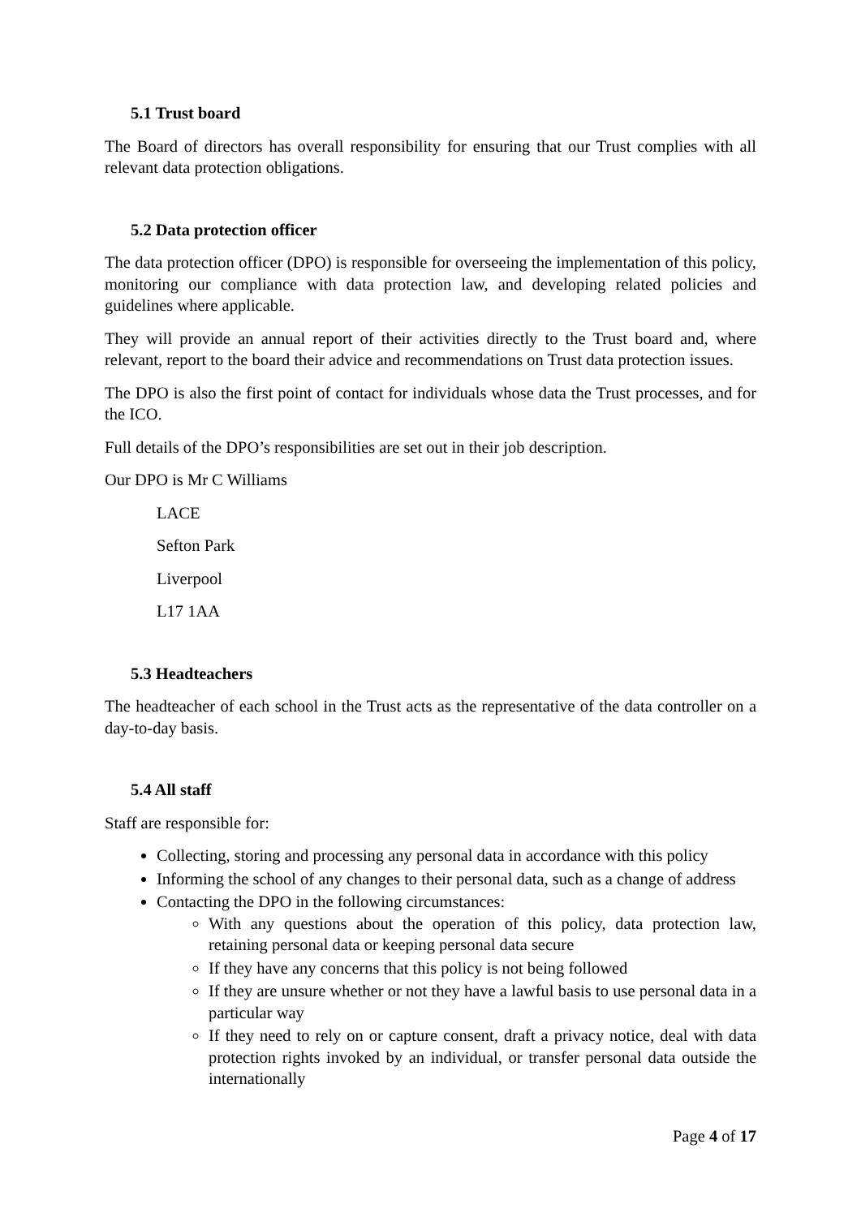5.1 Trust board
The Board of directors has overall responsibility for ensuring that our Trust complies with all relevant data protection obligations.
5.2 Data protection officer
The data protection officer (DPO) is responsible for overseeing the implementation of this policy, monitoring our compliance with data protection law, and developing related policies and guidelines where applicable.
They will provide an annual report of their activities directly to the Trust board and, where relevant, report to the board their advice and recommendations on Trust data protection issues.
The DPO is also the first point of contact for individuals whose data the Trust processes, and for the ICO.
Full details of the DPO’s responsibilities are set out in their job description.
Our DPO is Mr C Williams
LACE
Sefton Park
Liverpool
L17 1AA
5.3 Headteachers
The headteacher of each school in the Trust acts as the representative of the data controller on a day-to-day basis.
5.4 All staff
Staff are responsible for:
Collecting, storing and processing any personal data in accordance with this policy
Informing the school of any changes to their personal data, such as a change of address
Contacting the DPO in the following circumstances:
With any questions about the operation of this policy, data protection law, retaining personal data or keeping personal data secure
If they have any concerns that this policy is not being followed
If they are unsure whether or not they have a lawful basis to use personal data in a particular way
If they need to rely on or capture consent, draft a privacy notice, deal with data protection rights invoked by an individual, or transfer personal data outside the internationally
Page 4 of 17